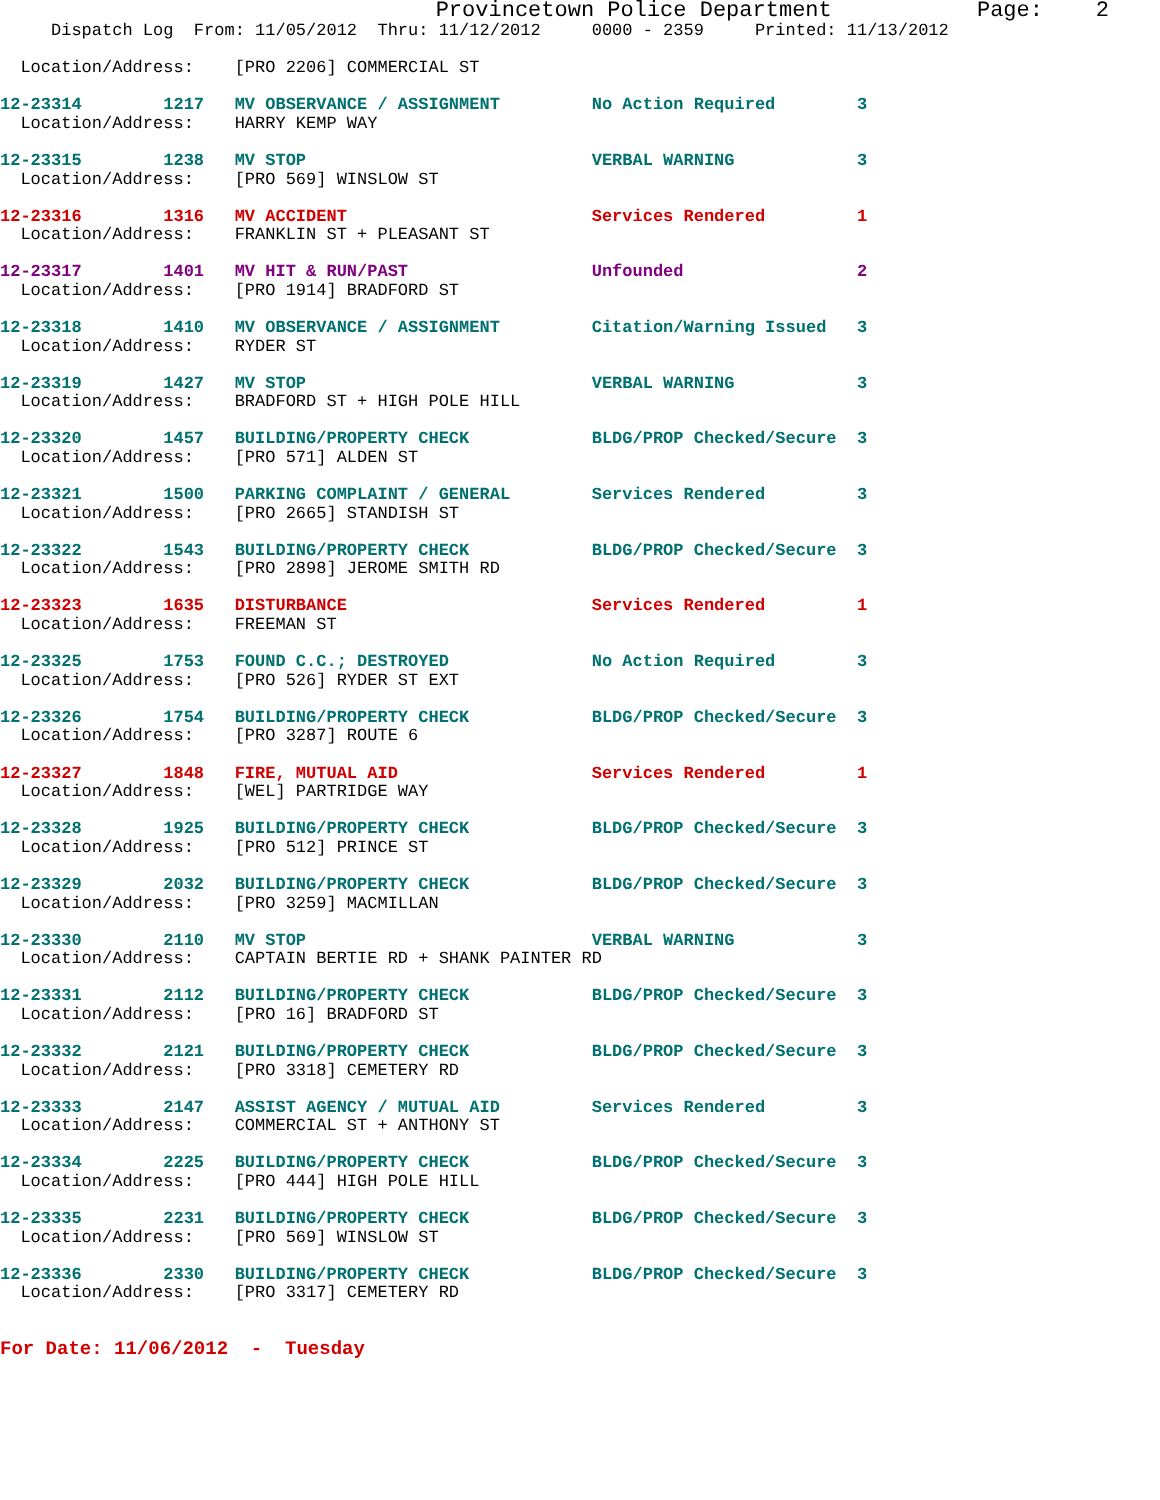Provincetown Police Department           Page:    2
     Dispatch Log  From: 11/05/2012  Thru: 11/12/2012     0000 - 2359     Printed: 11/13/2012

  Location/Address:    [PRO 2206] COMMERCIAL ST
12-23314        1217   MV OBSERVANCE / ASSIGNMENT         No Action Required        3
  Location/Address:    HARRY KEMP WAY
12-23315        1238   MV STOP                            VERBAL WARNING            3
  Location/Address:    [PRO 569] WINSLOW ST
12-23316        1316   MV ACCIDENT                        Services Rendered         1
  Location/Address:    FRANKLIN ST + PLEASANT ST
12-23317        1401   MV HIT & RUN/PAST                  Unfounded                 2
  Location/Address:    [PRO 1914] BRADFORD ST
12-23318        1410   MV OBSERVANCE / ASSIGNMENT         Citation/Warning Issued   3
  Location/Address:    RYDER ST
12-23319        1427   MV STOP                            VERBAL WARNING            3
  Location/Address:    BRADFORD ST + HIGH POLE HILL
12-23320        1457   BUILDING/PROPERTY CHECK            BLDG/PROP Checked/Secure  3
  Location/Address:    [PRO 571] ALDEN ST
12-23321        1500   PARKING COMPLAINT / GENERAL        Services Rendered         3
  Location/Address:    [PRO 2665] STANDISH ST
12-23322        1543   BUILDING/PROPERTY CHECK            BLDG/PROP Checked/Secure  3
  Location/Address:    [PRO 2898] JEROME SMITH RD
12-23323        1635   DISTURBANCE                        Services Rendered         1
  Location/Address:    FREEMAN ST
12-23325        1753   FOUND C.C.; DESTROYED              No Action Required        3
  Location/Address:    [PRO 526] RYDER ST EXT
12-23326        1754   BUILDING/PROPERTY CHECK            BLDG/PROP Checked/Secure  3
  Location/Address:    [PRO 3287] ROUTE 6
12-23327        1848   FIRE, MUTUAL AID                   Services Rendered         1
  Location/Address:    [WEL] PARTRIDGE WAY
12-23328        1925   BUILDING/PROPERTY CHECK            BLDG/PROP Checked/Secure  3
  Location/Address:    [PRO 512] PRINCE ST
12-23329        2032   BUILDING/PROPERTY CHECK            BLDG/PROP Checked/Secure  3
  Location/Address:    [PRO 3259] MACMILLAN
12-23330        2110   MV STOP                            VERBAL WARNING            3
  Location/Address:    CAPTAIN BERTIE RD + SHANK PAINTER RD
12-23331        2112   BUILDING/PROPERTY CHECK            BLDG/PROP Checked/Secure  3
  Location/Address:    [PRO 16] BRADFORD ST
12-23332        2121   BUILDING/PROPERTY CHECK            BLDG/PROP Checked/Secure  3
  Location/Address:    [PRO 3318] CEMETERY RD
12-23333        2147   ASSIST AGENCY / MUTUAL AID         Services Rendered         3
  Location/Address:    COMMERCIAL ST + ANTHONY ST
12-23334        2225   BUILDING/PROPERTY CHECK            BLDG/PROP Checked/Secure  3
  Location/Address:    [PRO 444] HIGH POLE HILL
12-23335        2231   BUILDING/PROPERTY CHECK            BLDG/PROP Checked/Secure  3
  Location/Address:    [PRO 569] WINSLOW ST
12-23336        2330   BUILDING/PROPERTY CHECK            BLDG/PROP Checked/Secure  3
  Location/Address:    [PRO 3317] CEMETERY RD
For Date: 11/06/2012  -  Tuesday